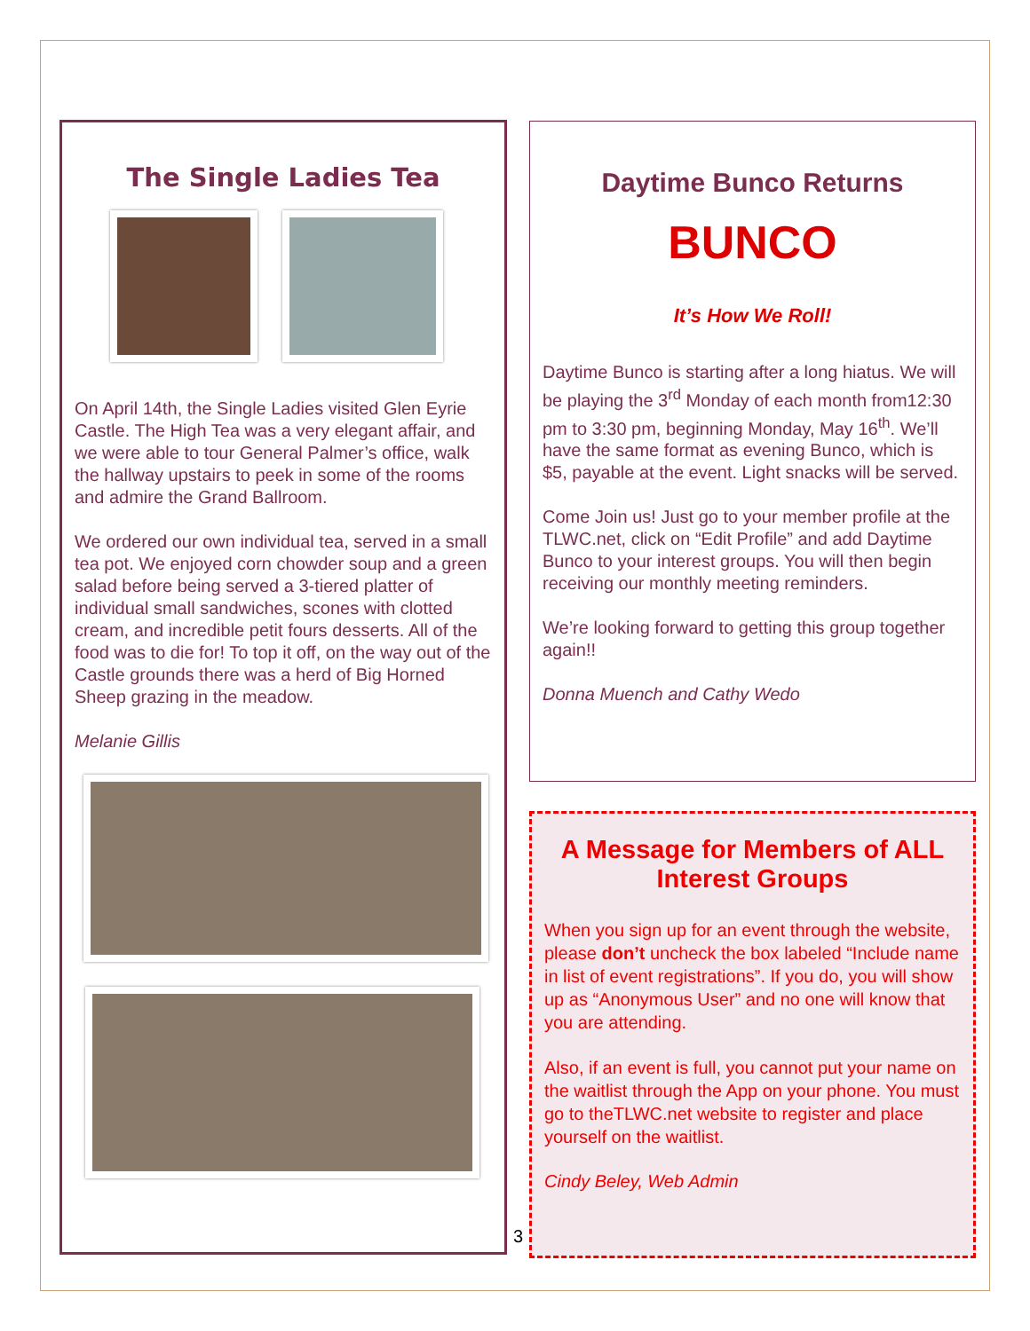The Single Ladies Tea
On April 14th, the Single Ladies visited Glen Eyrie Castle. The High Tea was a very elegant affair, and we were able to tour General Palmer’s office, walk the hallway upstairs to peek in some of the rooms and admire the Grand Ballroom.
We ordered our own individual tea, served in a small tea pot. We enjoyed corn chowder soup and a green salad before being served a 3-tiered platter of individual small sandwiches, scones with clotted cream, and incredible petit fours desserts. All of the food was to die for! To top it off, on the way out of the Castle grounds there was a herd of Big Horned Sheep grazing in the meadow.
Melanie Gillis
3
Daytime Bunco Returns
BUNCO
It’s How We Roll!
Daytime Bunco is starting after a long hiatus. We will be playing the 3<sup>rd</sup> Monday of each month from12:30 pm to 3:30 pm, beginning Monday, May 16<sup>th</sup>. We’ll have the same format as evening Bunco, which is $5, payable at the event. Light snacks will be served.
Come Join us! Just go to your member profile at the TLWC.net, click on “Edit Profile” and add Daytime Bunco to your interest groups. You will then begin receiving our monthly meeting reminders.
We’re looking forward to getting this group together again!!
Donna Muench and Cathy Wedo
A Message for Members of ALL Interest Groups
When you sign up for an event through the website, please don’t uncheck the box labeled “Include name in list of event registrations”. If you do, you will show up as “Anonymous User” and no one will know that you are attending.
Also, if an event is full, you cannot put your name on the waitlist through the App on your phone. You must go to theTLWC.net website to register and place yourself on the waitlist.
Cindy Beley, Web Admin